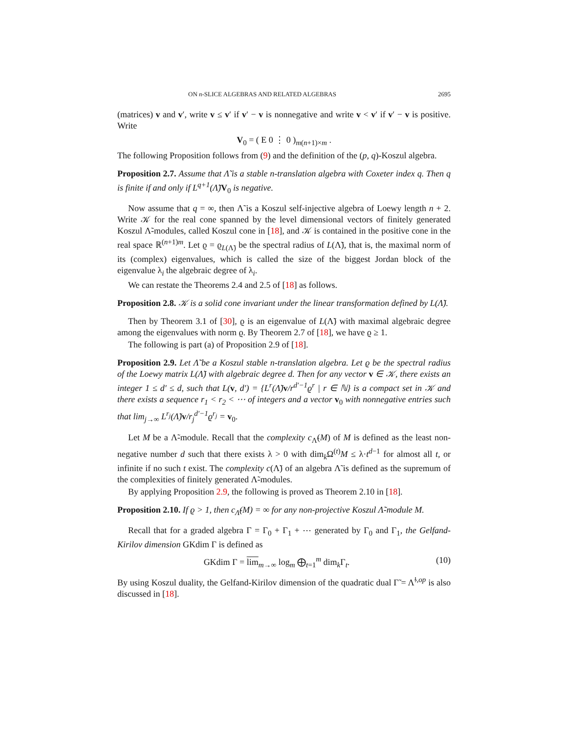ON n-SLICE ALGEBRAS AND RELATED ALGEBRAS 2695
(matrices) v and v′, write v ≤ v′ if v′ − v is nonnegative and write v < v′ if v′ − v is positive. Write
V<sub>0</sub> = ( E 0 ⋮ 0 )<sub>m(n+1)×m</sub> .
The following Proposition follows from (9) and the definition of the (p, q)-Koszul algebra.
Proposition 2.7. Assume that Λ̃ is a stable n-translation algebra with Coxeter index q. Then q is finite if and only if L<sup>q+1</sup>(Λ̃) V<sub>0</sub> is negative.
Now assume that q = ∞, then Λ̃ is a Koszul self-injective algebra of Loewy length n + 2. Write 𝒦 for the real cone spanned by the level dimensional vectors of finitely generated Koszul Λ̃-modules, called Koszul cone in [18], and 𝒦 is contained in the positive cone in the real space ℝ<sup>(n+1)m</sup>. Let ϱ = ϱ<sub>L(Λ̃)</sub> be the spectral radius of L(Λ̃), that is, the maximal norm of its (complex) eigenvalues, which is called the size of the biggest Jordan block of the eigenvalue λ<sub>i</sub> the algebraic degree of λ<sub>i</sub>.
We can restate the Theorems 2.4 and 2.5 of [18] as follows.
Proposition 2.8. 𝒦 is a solid cone invariant under the linear transformation defined by L(Λ̃).
Then by Theorem 3.1 of [30], ϱ is an eigenvalue of L(Λ̃) with maximal algebraic degree among the eigenvalues with norm ϱ. By Theorem 2.7 of [18], we have ϱ ≥ 1.
The following is part (a) of Proposition 2.9 of [18].
Proposition 2.9. Let Λ̃ be a Koszul stable n-translation algebra. Let ϱ be the spectral radius of the Loewy matrix L(Λ̃) with algebraic degree d. Then for any vector v ∈ 𝒦, there exists an integer 1 ≤ d′ ≤ d, such that L(v, d′) = {L<sup>r</sup>(Λ̃) v/r<sup>d′−1</sup>ϱ<sup>r</sup> | r ∈ ℕ} is a compact set in 𝒦 and there exists a sequence r<sub>1</sub> < r<sub>2</sub> < ⋯ of integers and a vector v<sub>0</sub> with nonnegative entries such that lim<sub>j→∞</sub> L<sup>r<sub>j</sub></sup>(Λ̃) v/r<sub>j</sub><sup>d′−1</sup>ϱ<sup>r<sub>j</sub></sup> = v<sub>0</sub>.
Let M be a Λ̃-module. Recall that the complexity c<sub>Λ̃</sub>(M) of M is defined as the least non-negative number d such that there exists λ > 0 with dim<sub>k</sub>Ω<sup>(t)</sup>M ≤ λ·t<sup>d−1</sup> for almost all t, or infinite if no such t exist. The complexity c(Λ̃) of an algebra Λ̃ is defined as the supremum of the complexities of finitely generated Λ̃-modules.
By applying Proposition 2.9, the following is proved as Theorem 2.10 in [18].
Proposition 2.10. If ϱ > 1, then c<sub>Λ̃</sub>(M) = ∞ for any non-projective Koszul Λ̃-module M.
Recall that for a graded algebra Γ = Γ<sub>0</sub> + Γ<sub>1</sub> + ⋯ generated by Γ<sub>0</sub> and Γ<sub>1</sub>, the Gelfand-Kirilov dimension GKdim Γ is defined as
GKdim Γ = lim<sub>m→∞</sub> log<sub>m</sub> ⨁<sub>t=1</sub><sup>m</sup> dim<sub>k</sub>Γ<sub>t</sub>. (10)
By using Koszul duality, the Gelfand-Kirilov dimension of the quadratic dual Γ̃ = Λ̃<sup>!,op</sup> is also discussed in [18].